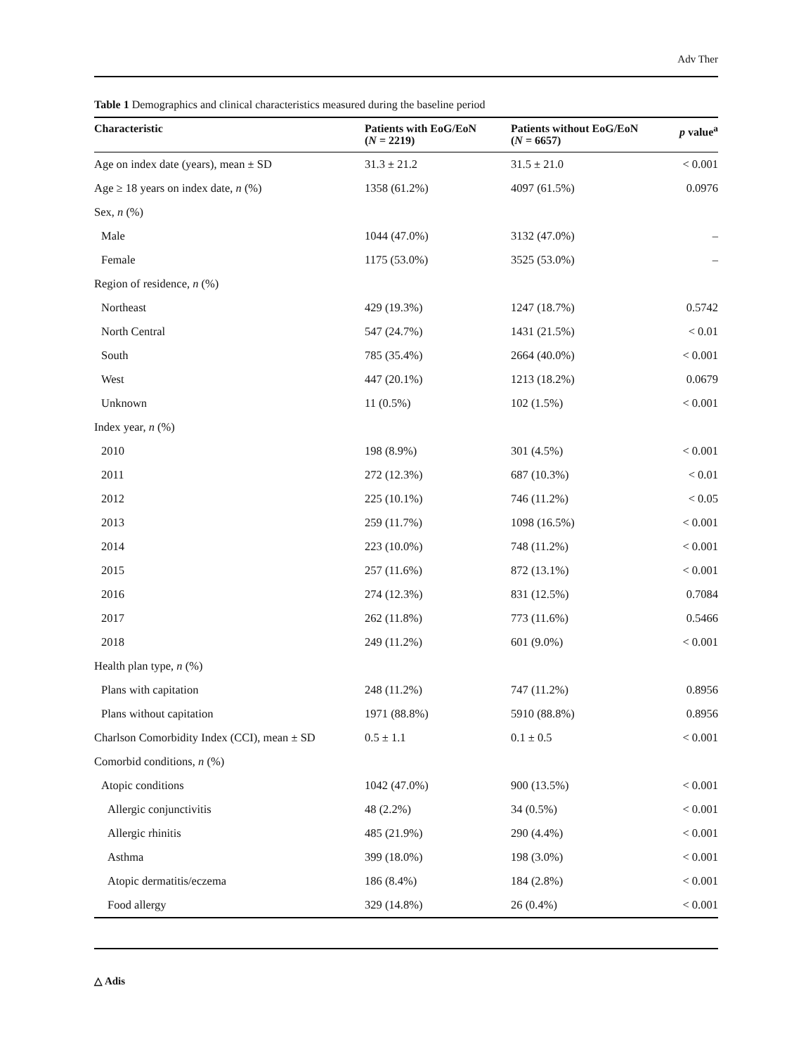Adv Ther
Table 1 Demographics and clinical characteristics measured during the baseline period
| Characteristic | Patients with EoG/EoN ( N = 2219) | Patients without EoG/EoN ( N = 6657) | p value<sup>a</sup> |
| --- | --- | --- | --- |
| Age on index date (years), mean ± SD | 31.3 ± 21.2 | 31.5 ± 21.0 | < 0.001 |
| Age ≥ 18 years on index date, n (%) | 1358 (61.2%) | 4097 (61.5%) | 0.0976 |
| Sex, n (%) | | | |
| Male | 1044 (47.0%) | 3132 (47.0%) | – |
| Female | 1175 (53.0%) | 3525 (53.0%) | – |
| Region of residence, n (%) | | | |
| Northeast | 429 (19.3%) | 1247 (18.7%) | 0.5742 |
| North Central | 547 (24.7%) | 1431 (21.5%) | < 0.01 |
| South | 785 (35.4%) | 2664 (40.0%) | < 0.001 |
| West | 447 (20.1%) | 1213 (18.2%) | 0.0679 |
| Unknown | 11 (0.5%) | 102 (1.5%) | < 0.001 |
| Index year, n (%) | | | |
| 2010 | 198 (8.9%) | 301 (4.5%) | < 0.001 |
| 2011 | 272 (12.3%) | 687 (10.3%) | < 0.01 |
| 2012 | 225 (10.1%) | 746 (11.2%) | < 0.05 |
| 2013 | 259 (11.7%) | 1098 (16.5%) | < 0.001 |
| 2014 | 223 (10.0%) | 748 (11.2%) | < 0.001 |
| 2015 | 257 (11.6%) | 872 (13.1%) | < 0.001 |
| 2016 | 274 (12.3%) | 831 (12.5%) | 0.7084 |
| 2017 | 262 (11.8%) | 773 (11.6%) | 0.5466 |
| 2018 | 249 (11.2%) | 601 (9.0%) | < 0.001 |
| Health plan type, n (%) | | | |
| Plans with capitation | 248 (11.2%) | 747 (11.2%) | 0.8956 |
| Plans without capitation | 1971 (88.8%) | 5910 (88.8%) | 0.8956 |
| Charlson Comorbidity Index (CCI), mean ± SD | 0.5 ± 1.1 | 0.1 ± 0.5 | < 0.001 |
| Comorbid conditions, n (%) | | | |
| Atopic conditions | 1042 (47.0%) | 900 (13.5%) | < 0.001 |
| Allergic conjunctivitis | 48 (2.2%) | 34 (0.5%) | < 0.001 |
| Allergic rhinitis | 485 (21.9%) | 290 (4.4%) | < 0.001 |
| Asthma | 399 (18.0%) | 198 (3.0%) | < 0.001 |
| Atopic dermatitis/eczema | 186 (8.4%) | 184 (2.8%) | < 0.001 |
| Food allergy | 329 (14.8%) | 26 (0.4%) | < 0.001 |
△ Adis